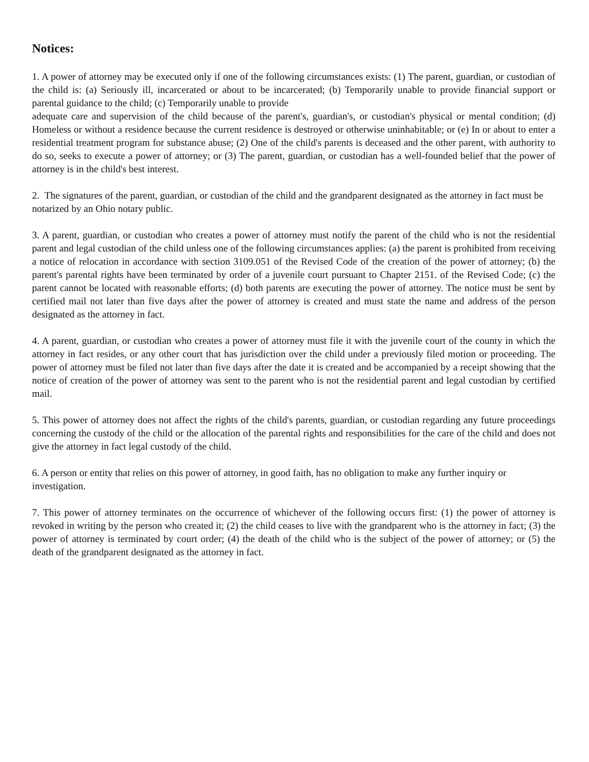Notices:
1. A power of attorney may be executed only if one of the following circumstances exists: (1) The parent, guardian, or custodian of the child is: (a) Seriously ill, incarcerated or about to be incarcerated; (b) Temporarily unable to provide financial support or parental guidance to the child; (c) Temporarily unable to provide
adequate care and supervision of the child because of the parent's, guardian's, or custodian's physical or mental condition; (d) Homeless or without a residence because the current residence is destroyed or otherwise uninhabitable; or (e) In or about to enter a residential treatment program for substance abuse; (2) One of the child's parents is deceased and the other parent, with authority to do so, seeks to execute a power of attorney; or (3) The parent, guardian, or custodian has a well-founded belief that the power of attorney is in the child's best interest.
2. The signatures of the parent, guardian, or custodian of the child and the grandparent designated as the attorney in fact must be notarized by an Ohio notary public.
3. A parent, guardian, or custodian who creates a power of attorney must notify the parent of the child who is not the residential parent and legal custodian of the child unless one of the following circumstances applies: (a) the parent is prohibited from receiving a notice of relocation in accordance with section 3109.051 of the Revised Code of the creation of the power of attorney; (b) the parent's parental rights have been terminated by order of a juvenile court pursuant to Chapter 2151. of the Revised Code; (c) the parent cannot be located with reasonable efforts; (d) both parents are executing the power of attorney. The notice must be sent by certified mail not later than five days after the power of attorney is created and must state the name and address of the person designated as the attorney in fact.
4. A parent, guardian, or custodian who creates a power of attorney must file it with the juvenile court of the county in which the attorney in fact resides, or any other court that has jurisdiction over the child under a previously filed motion or proceeding. The power of attorney must be filed not later than five days after the date it is created and be accompanied by a receipt showing that the notice of creation of the power of attorney was sent to the parent who is not the residential parent and legal custodian by certified mail.
5. This power of attorney does not affect the rights of the child's parents, guardian, or custodian regarding any future proceedings concerning the custody of the child or the allocation of the parental rights and responsibilities for the care of the child and does not give the attorney in fact legal custody of the child.
6. A person or entity that relies on this power of attorney, in good faith, has no obligation to make any further inquiry or investigation.
7. This power of attorney terminates on the occurrence of whichever of the following occurs first: (1) the power of attorney is revoked in writing by the person who created it; (2) the child ceases to live with the grandparent who is the attorney in fact; (3) the power of attorney is terminated by court order; (4) the death of the child who is the subject of the power of attorney; or (5) the death of the grandparent designated as the attorney in fact.